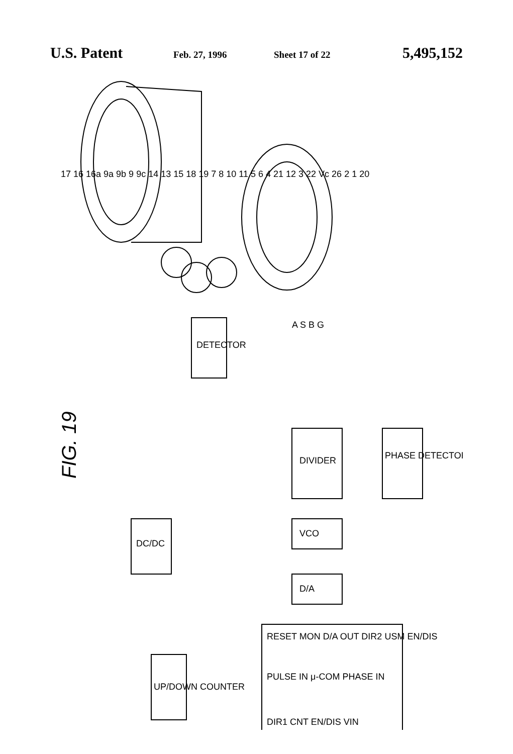U.S. Patent Feb. 27, 1996 Sheet 17 of 22 5,495,152
FIG. 19
DETECTOR
DIVIDER
VCO
D/A
PHASE DETECTOR
DC/DC
RESET MON D/A OUT DIR2 USM EN/DIS
PULSE IN μ-COM PHASE IN
DIR1 CNT EN/DIS VIN
UP/DOWN COUNTER
A S B G
17 16 16a 9a 9b 9 9c 14 13 15 18 19 7 8 10 11 5 6 4 21 12 3 22 Vc 26 2 1 20